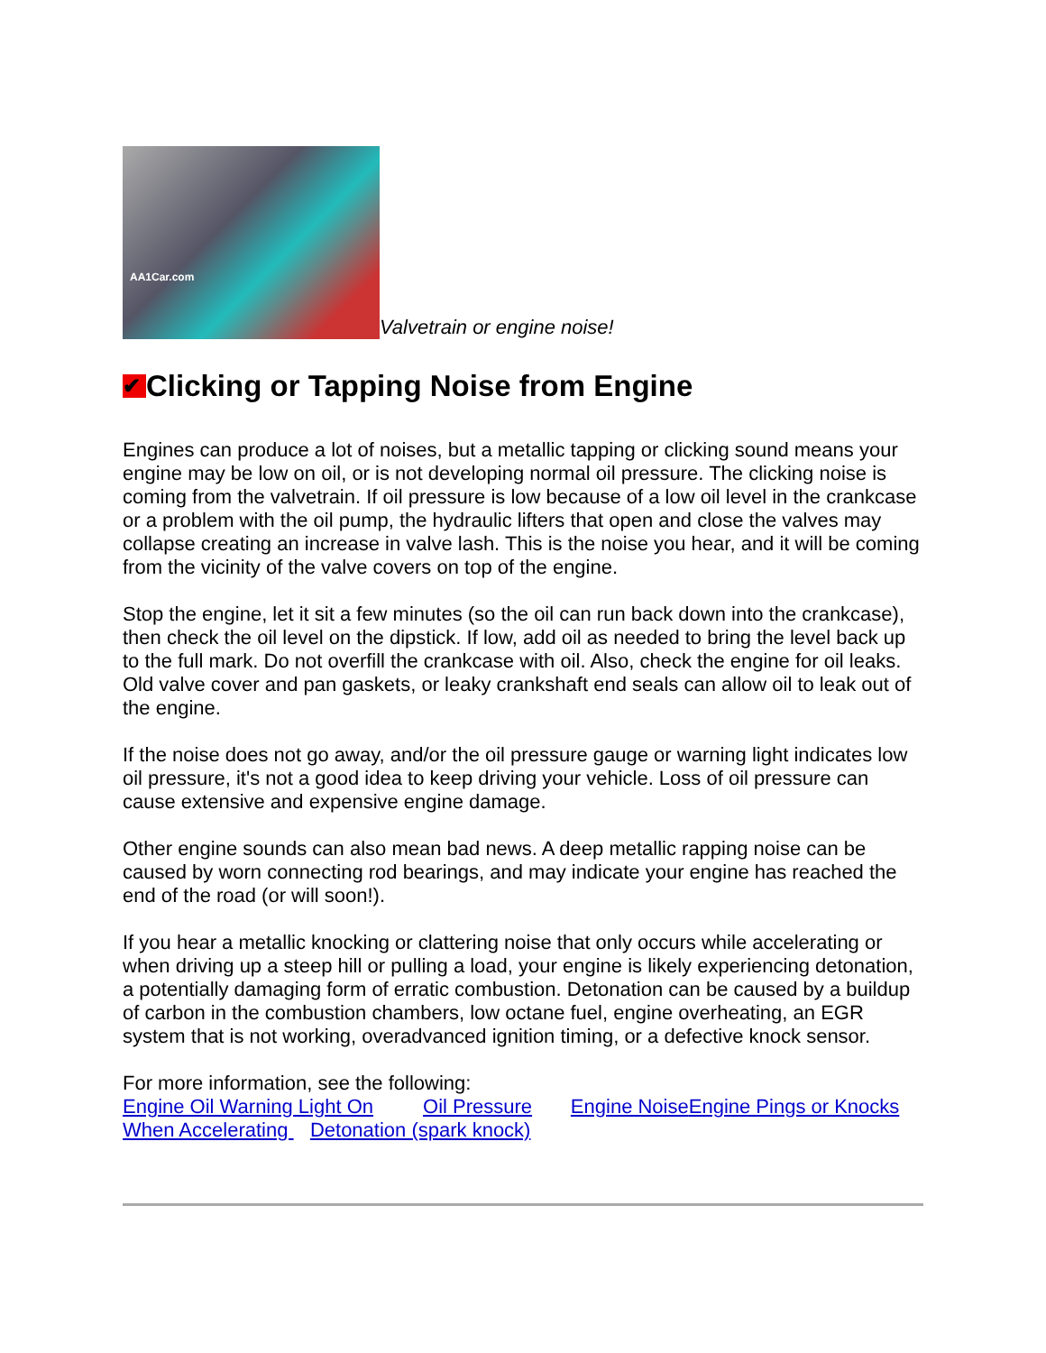AA1Car.com
Valvetrain or engine noise!
✔ Clicking or Tapping Noise from Engine
Engines can produce a lot of noises, but a metallic tapping or clicking sound means your engine may be low on oil, or is not developing normal oil pressure. The clicking noise is coming from the valvetrain. If oil pressure is low because of a low oil level in the crankcase or a problem with the oil pump, the hydraulic lifters that open and close the valves may collapse creating an increase in valve lash. This is the noise you hear, and it will be coming from the vicinity of the valve covers on top of the engine.
Stop the engine, let it sit a few minutes (so the oil can run back down into the crankcase), then check the oil level on the dipstick. If low, add oil as needed to bring the level back up to the full mark. Do not overfill the crankcase with oil. Also, check the engine for oil leaks. Old valve cover and pan gaskets, or leaky crankshaft end seals can allow oil to leak out of the engine.
If the noise does not go away, and/or the oil pressure gauge or warning light indicates low oil pressure, it's not a good idea to keep driving your vehicle. Loss of oil pressure can cause extensive and expensive engine damage.
Other engine sounds can also mean bad news. A deep metallic rapping noise can be caused by worn connecting rod bearings, and may indicate your engine has reached the end of the road (or will soon!).
If you hear a metallic knocking or clattering noise that only occurs while accelerating or when driving up a steep hill or pulling a load, your engine is likely experiencing detonation, a potentially damaging form of erratic combustion. Detonation can be caused by a buildup of carbon in the combustion chambers, low octane fuel, engine overheating, an EGR system that is not working, overadvanced ignition timing, or a defective knock sensor.
For more information, see the following:
Engine Oil Warning Light On Oil Pressure Engine Noise Engine Pings or Knocks When Accelerating Detonation (spark knock)